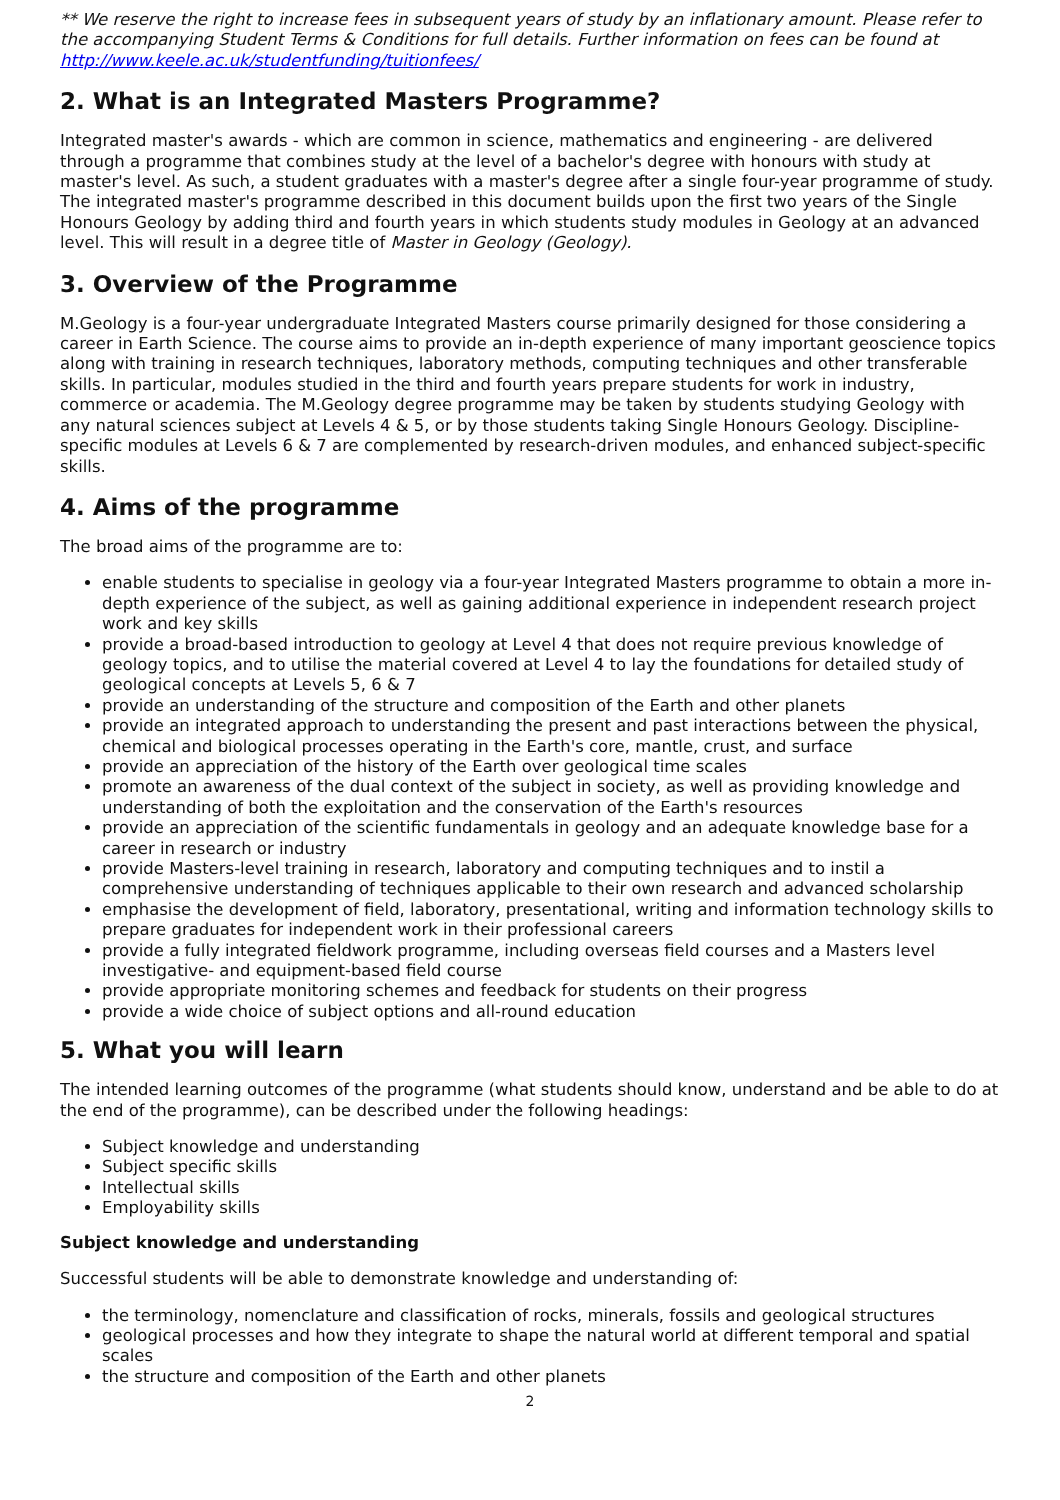** We reserve the right to increase fees in subsequent years of study by an inflationary amount. Please refer to the accompanying Student Terms & Conditions for full details. Further information on fees can be found at http://www.keele.ac.uk/studentfunding/tuitionfees/
2. What is an Integrated Masters Programme?
Integrated master's awards - which are common in science, mathematics and engineering - are delivered through a programme that combines study at the level of a bachelor's degree with honours with study at master's level. As such, a student graduates with a master's degree after a single four-year programme of study. The integrated master's programme described in this document builds upon the first two years of the Single Honours Geology by adding third and fourth years in which students study modules in Geology at an advanced level. This will result in a degree title of Master in Geology (Geology).
3. Overview of the Programme
M.Geology is a four-year undergraduate Integrated Masters course primarily designed for those considering a career in Earth Science. The course aims to provide an in-depth experience of many important geoscience topics along with training in research techniques, laboratory methods, computing techniques and other transferable skills. In particular, modules studied in the third and fourth years prepare students for work in industry, commerce or academia. The M.Geology degree programme may be taken by students studying Geology with any natural sciences subject at Levels 4 & 5, or by those students taking Single Honours Geology. Discipline-specific modules at Levels 6 & 7 are complemented by research-driven modules, and enhanced subject-specific skills.
4. Aims of the programme
The broad aims of the programme are to:
enable students to specialise in geology via a four-year Integrated Masters programme to obtain a more in-depth experience of the subject, as well as gaining additional experience in independent research project work and key skills
provide a broad-based introduction to geology at Level 4 that does not require previous knowledge of geology topics, and to utilise the material covered at Level 4 to lay the foundations for detailed study of geological concepts at Levels 5, 6 & 7
provide an understanding of the structure and composition of the Earth and other planets
provide an integrated approach to understanding the present and past interactions between the physical, chemical and biological processes operating in the Earth's core, mantle, crust, and surface
provide an appreciation of the history of the Earth over geological time scales
promote an awareness of the dual context of the subject in society, as well as providing knowledge and understanding of both the exploitation and the conservation of the Earth's resources
provide an appreciation of the scientific fundamentals in geology and an adequate knowledge base for a career in research or industry
provide Masters-level training in research, laboratory and computing techniques and to instil a comprehensive understanding of techniques applicable to their own research and advanced scholarship
emphasise the development of field, laboratory, presentational, writing and information technology skills to prepare graduates for independent work in their professional careers
provide a fully integrated fieldwork programme, including overseas field courses and a Masters level investigative- and equipment-based field course
provide appropriate monitoring schemes and feedback for students on their progress
provide a wide choice of subject options and all-round education
5. What you will learn
The intended learning outcomes of the programme (what students should know, understand and be able to do at the end of the programme), can be described under the following headings:
Subject knowledge and understanding
Subject specific skills
Intellectual skills
Employability skills
Subject knowledge and understanding
Successful students will be able to demonstrate knowledge and understanding of:
the terminology, nomenclature and classification of rocks, minerals, fossils and geological structures
geological processes and how they integrate to shape the natural world at different temporal and spatial scales
the structure and composition of the Earth and other planets
2